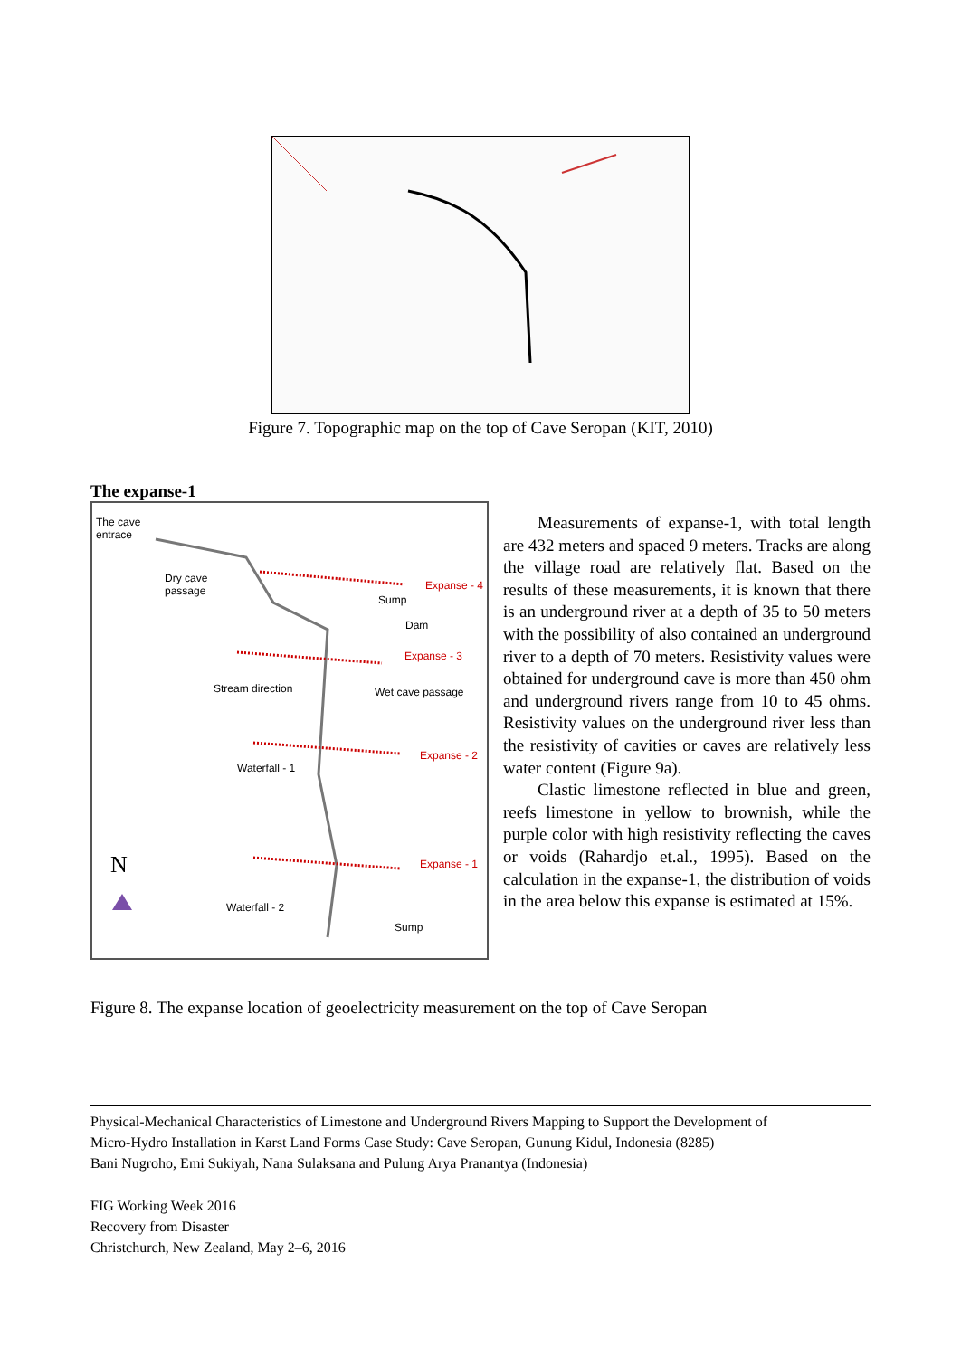Figure 7. Topographic map on the top of Cave Seropan (KIT, 2010)
The expanse-1
The cave
entrace
Dry cave
passage Expanse - 4
Sump
Dam
Expanse - 3
Stream direction Wet cave passage
Expanse - 2
Waterfall - 1
N Expanse - 1
Waterfall - 2
Sump
Measurements of expanse-1, with total length are 432 meters and spaced 9 meters. Tracks are along the village road are relatively flat. Based on the results of these measurements, it is known that there is an underground river at a depth of 35 to 50 meters with the possibility of also contained an underground river to a depth of 70 meters. Resistivity values were obtained for underground cave is more than 450 ohm and underground rivers range from 10 to 45 ohms. Resistivity values on the underground river less than the resistivity of cavities or caves are relatively less water content (Figure 9a).
Clastic limestone reflected in blue and green, reefs limestone in yellow to brownish, while the purple color with high resistivity reflecting the caves or voids (Rahardjo et.al., 1995). Based on the calculation in the expanse-1, the distribution of voids in the area below this expanse is estimated at 15%.
Figure 8. The expanse location of geoelectricity measurement on the top of Cave Seropan
Physical-Mechanical Characteristics of Limestone and Underground Rivers Mapping to Support the Development of
Micro-Hydro Installation in Karst Land Forms Case Study: Cave Seropan, Gunung Kidul, Indonesia (8285)
Bani Nugroho, Emi Sukiyah, Nana Sulaksana and Pulung Arya Pranantya (Indonesia)
FIG Working Week 2016
Recovery from Disaster
Christchurch, New Zealand, May 2–6, 2016